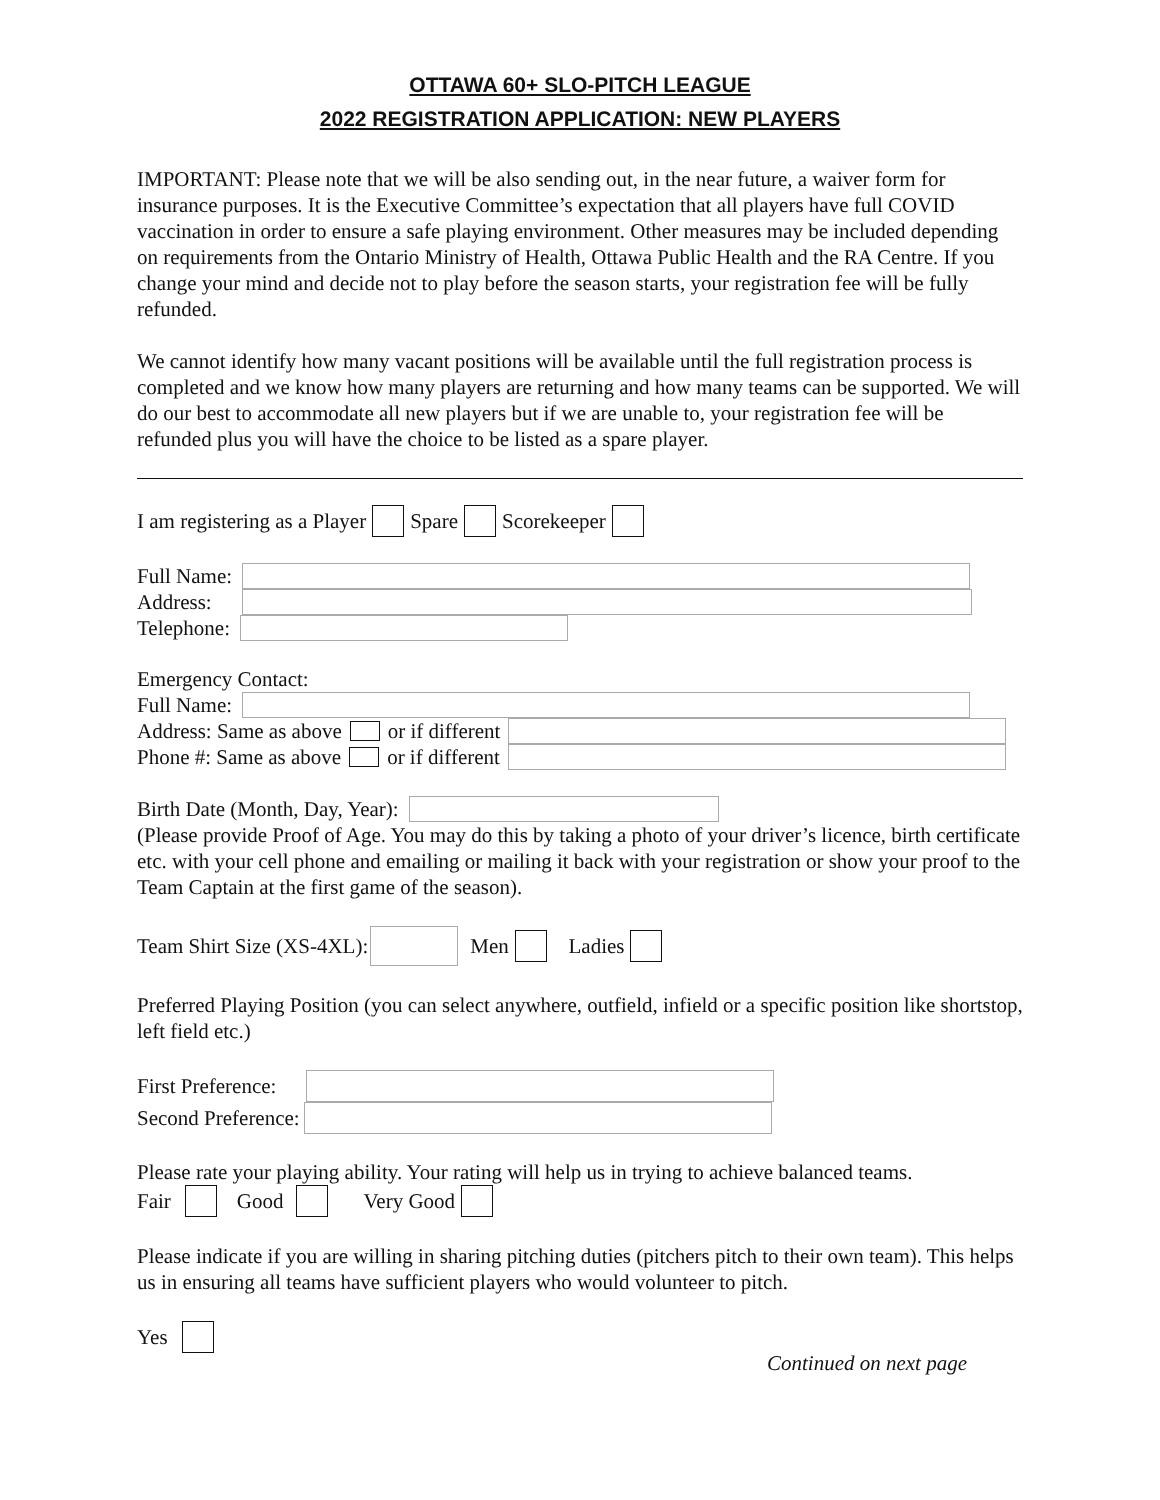OTTAWA 60+ SLO-PITCH LEAGUE
2022 REGISTRATION APPLICATION: NEW PLAYERS
IMPORTANT: Please note that we will be also sending out, in the near future, a waiver form for insurance purposes. It is the Executive Committee’s expectation that all players have full COVID vaccination in order to ensure a safe playing environment. Other measures may be included depending on requirements from the Ontario Ministry of Health, Ottawa Public Health and the RA Centre. If you change your mind and decide not to play before the season starts, your registration fee will be fully refunded.
We cannot identify how many vacant positions will be available until the full registration process is completed and we know how many players are returning and how many teams can be supported. We will do our best to accommodate all new players but if we are unable to, your registration fee will be refunded plus you will have the choice to be listed as a spare player.
I am registering as a Player Spare Scorekeeper
Full Name:
Address:
Telephone:
Emergency Contact:
Full Name:
Address: Same as above or if different
Phone #: Same as above or if different
Birth Date (Month, Day, Year):
(Please provide Proof of Age. You may do this by taking a photo of your driver’s licence, birth certificate etc. with your cell phone and emailing or mailing it back with your registration or show your proof to the Team Captain at the first game of the season).
Team Shirt Size (XS-4XL): Men Ladies
Preferred Playing Position (you can select anywhere, outfield, infield or a specific position like shortstop, left field etc.)
First Preference:
Second Preference:
Please rate your playing ability. Your rating will help us in trying to achieve balanced teams.
Fair Good Very Good
Please indicate if you are willing in sharing pitching duties (pitchers pitch to their own team). This helps us in ensuring all teams have sufficient players who would volunteer to pitch.
Yes
Continued on next page